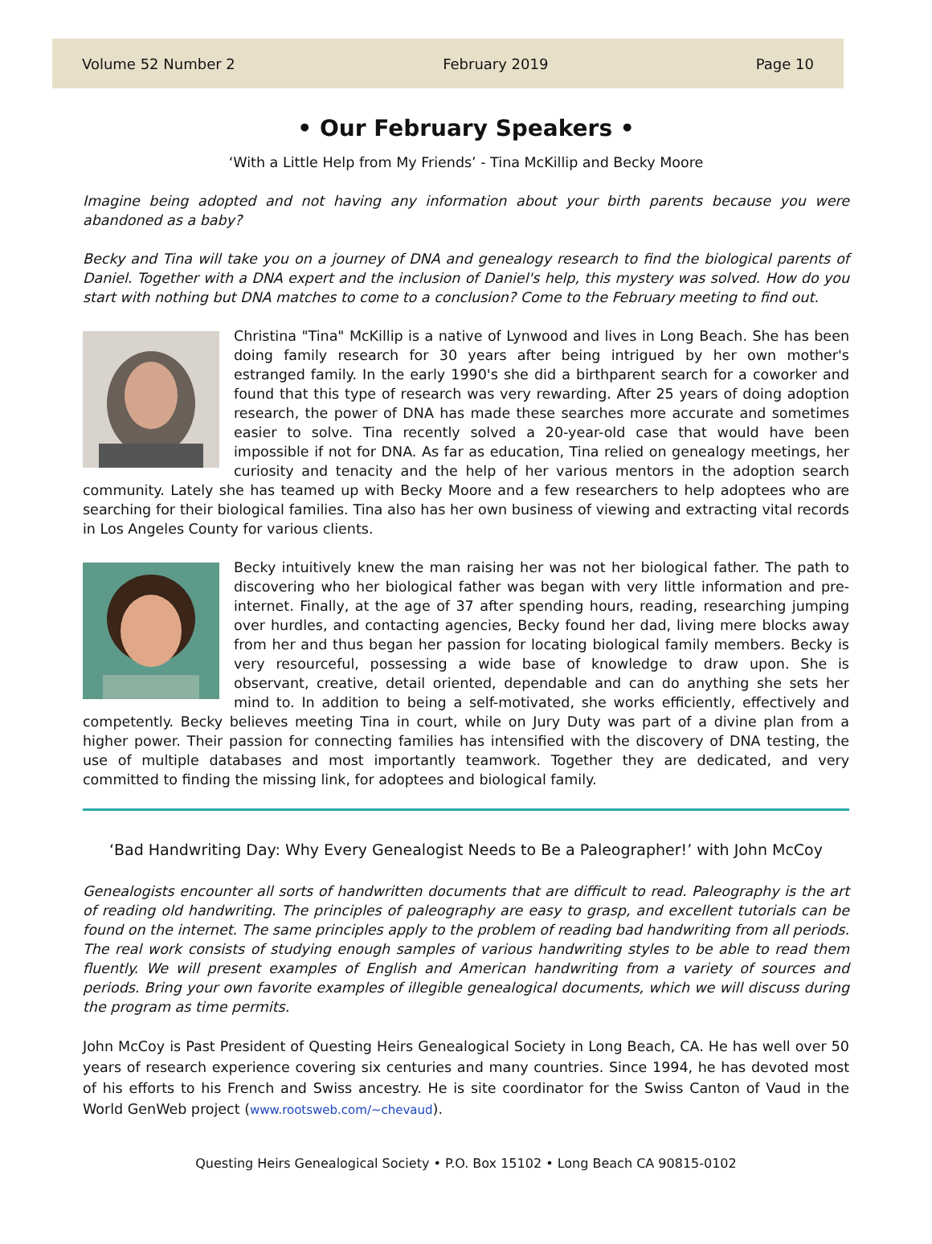Volume 52 Number 2 February 2019 Page 10
• Our February Speakers •
‘With a Little Help from My Friends’ - Tina McKillip and Becky Moore
Imagine being adopted and not having any information about your birth parents because you were abandoned as a baby?
Becky and Tina will take you on a journey of DNA and genealogy research to find the biological parents of Daniel. Together with a DNA expert and the inclusion of Daniel's help, this mystery was solved. How do you start with nothing but DNA matches to come to a conclusion? Come to the February meeting to find out.
Christina "Tina" McKillip is a native of Lynwood and lives in Long Beach. She has been doing family research for 30 years after being intrigued by her own mother's estranged family. In the early 1990's she did a birthparent search for a coworker and found that this type of research was very rewarding. After 25 years of doing adoption research, the power of DNA has made these searches more accurate and sometimes easier to solve. Tina recently solved a 20-year-old case that would have been impossible if not for DNA. As far as education, Tina relied on genealogy meetings, her curiosity and tenacity and the help of her various mentors in the adoption search community. Lately she has teamed up with Becky Moore and a few researchers to help adoptees who are searching for their biological families. Tina also has her own business of viewing and extracting vital records in Los Angeles County for various clients.
Becky intuitively knew the man raising her was not her biological father. The path to discovering who her biological father was began with very little information and pre-internet. Finally, at the age of 37 after spending hours, reading, researching jumping over hurdles, and contacting agencies, Becky found her dad, living mere blocks away from her and thus began her passion for locating biological family members. Becky is very resourceful, possessing a wide base of knowledge to draw upon. She is observant, creative, detail oriented, dependable and can do anything she sets her mind to. In addition to being a self-motivated, she works efficiently, effectively and competently. Becky believes meeting Tina in court, while on Jury Duty was part of a divine plan from a higher power. Their passion for connecting families has intensified with the discovery of DNA testing, the use of multiple databases and most importantly teamwork. Together they are dedicated, and very committed to finding the missing link, for adoptees and biological family.
‘Bad Handwriting Day: Why Every Genealogist Needs to Be a Paleographer!’ with John McCoy
Genealogists encounter all sorts of handwritten documents that are difficult to read. Paleography is the art of reading old handwriting. The principles of paleography are easy to grasp, and excellent tutorials can be found on the internet. The same principles apply to the problem of reading bad handwriting from all periods. The real work consists of studying enough samples of various handwriting styles to be able to read them fluently. We will present examples of English and American handwriting from a variety of sources and periods. Bring your own favorite examples of illegible genealogical documents, which we will discuss during the program as time permits.
John McCoy is Past President of Questing Heirs Genealogical Society in Long Beach, CA. He has well over 50 years of research experience covering six centuries and many countries. Since 1994, he has devoted most of his efforts to his French and Swiss ancestry. He is site coordinator for the Swiss Canton of Vaud in the World GenWeb project (www.rootsweb.com/~chevaud).
Questing Heirs Genealogical Society • P.O. Box 15102 • Long Beach CA 90815-0102